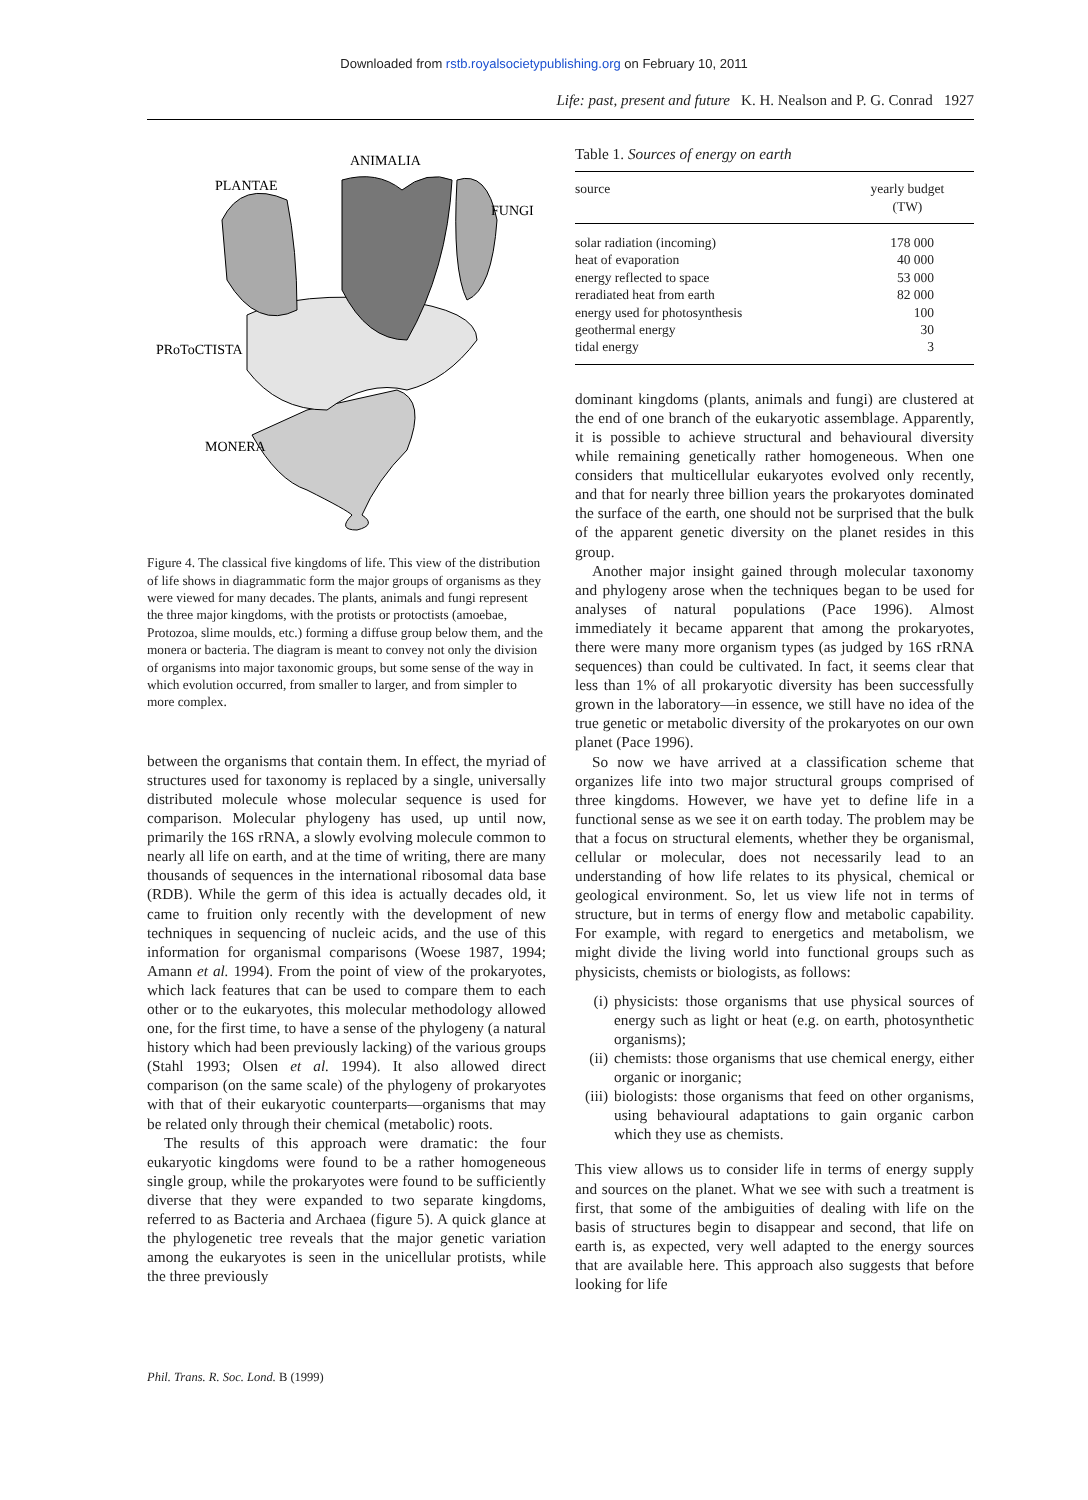Downloaded from rstb.royalsocietypublishing.org on February 10, 2011
Life: past, present and future K. H. Nealson and P. G. Conrad 1927
ANIMALIA
PLANTAE
FUNGI
PRoToCTISTA
MONERA
Figure 4. The classical five kingdoms of life. This view of the distribution of life shows in diagrammatic form the major groups of organisms as they were viewed for many decades. The plants, animals and fungi represent the three major kingdoms, with the protists or protoctists (amoebae, Protozoa, slime moulds, etc.) forming a diffuse group below them, and the monera or bacteria. The diagram is meant to convey not only the division of organisms into major taxonomic groups, but some sense of the way in which evolution occurred, from smaller to larger, and from simpler to more complex.
between the organisms that contain them. In effect, the myriad of structures used for taxonomy is replaced by a single, universally distributed molecule whose molecular sequence is used for comparison. Molecular phylogeny has used, up until now, primarily the 16S rRNA, a slowly evolving molecule common to nearly all life on earth, and at the time of writing, there are many thousands of sequences in the international ribosomal data base (RDB). While the germ of this idea is actually decades old, it came to fruition only recently with the development of new techniques in sequencing of nucleic acids, and the use of this information for organismal comparisons (Woese 1987, 1994; Amann et al. 1994). From the point of view of the prokaryotes, which lack features that can be used to compare them to each other or to the eukaryotes, this molecular methodology allowed one, for the first time, to have a sense of the phylogeny (a natural history which had been previously lacking) of the various groups (Stahl 1993; Olsen et al. 1994). It also allowed direct comparison (on the same scale) of the phylogeny of prokaryotes with that of their eukaryotic counterparts—organisms that may be related only through their chemical (metabolic) roots.
The results of this approach were dramatic: the four eukaryotic kingdoms were found to be a rather homogeneous single group, while the prokaryotes were found to be sufficiently diverse that they were expanded to two separate kingdoms, referred to as Bacteria and Archaea (figure 5). A quick glance at the phylogenetic tree reveals that the major genetic variation among the eukaryotes is seen in the unicellular protists, while the three previously
Table 1. Sources of energy on earth
| source | yearly budget (TW) |
| --- | --- |
| solar radiation (incoming) | 178 000 |
| heat of evaporation | 40 000 |
| energy reflected to space | 53 000 |
| reradiated heat from earth | 82 000 |
| energy used for photosynthesis | 100 |
| geothermal energy | 30 |
| tidal energy | 3 |
dominant kingdoms (plants, animals and fungi) are clustered at the end of one branch of the eukaryotic assemblage. Apparently, it is possible to achieve structural and behavioural diversity while remaining genetically rather homogeneous. When one considers that multicellular eukaryotes evolved only recently, and that for nearly three billion years the prokaryotes dominated the surface of the earth, one should not be surprised that the bulk of the apparent genetic diversity on the planet resides in this group.
Another major insight gained through molecular taxonomy and phylogeny arose when the techniques began to be used for analyses of natural populations (Pace 1996). Almost immediately it became apparent that among the prokaryotes, there were many more organism types (as judged by 16S rRNA sequences) than could be cultivated. In fact, it seems clear that less than 1% of all prokaryotic diversity has been successfully grown in the laboratory—in essence, we still have no idea of the true genetic or metabolic diversity of the prokaryotes on our own planet (Pace 1996).
So now we have arrived at a classification scheme that organizes life into two major structural groups comprised of three kingdoms. However, we have yet to define life in a functional sense as we see it on earth today. The problem may be that a focus on structural elements, whether they be organismal, cellular or molecular, does not necessarily lead to an understanding of how life relates to its physical, chemical or geological environment. So, let us view life not in terms of structure, but in terms of energy flow and metabolic capability. For example, with regard to energetics and metabolism, we might divide the living world into functional groups such as physicists, chemists or biologists, as follows:
(i) physicists: those organisms that use physical sources of energy such as light or heat (e.g. on earth, photosynthetic organisms);
(ii)
chemists: those organisms that use chemical energy, either organic or inorganic;
(iii)
biologists: those organisms that feed on other organisms, using behavioural adaptations to gain organic carbon which they use as chemists.
This view allows us to consider life in terms of energy supply and sources on the planet. What we see with such a treatment is first, that some of the ambiguities of dealing with life on the basis of structures begin to disappear and second, that life on earth is, as expected, very well adapted to the energy sources that are available here. This approach also suggests that before looking for life
Phil. Trans. R. Soc. Lond. B (1999)